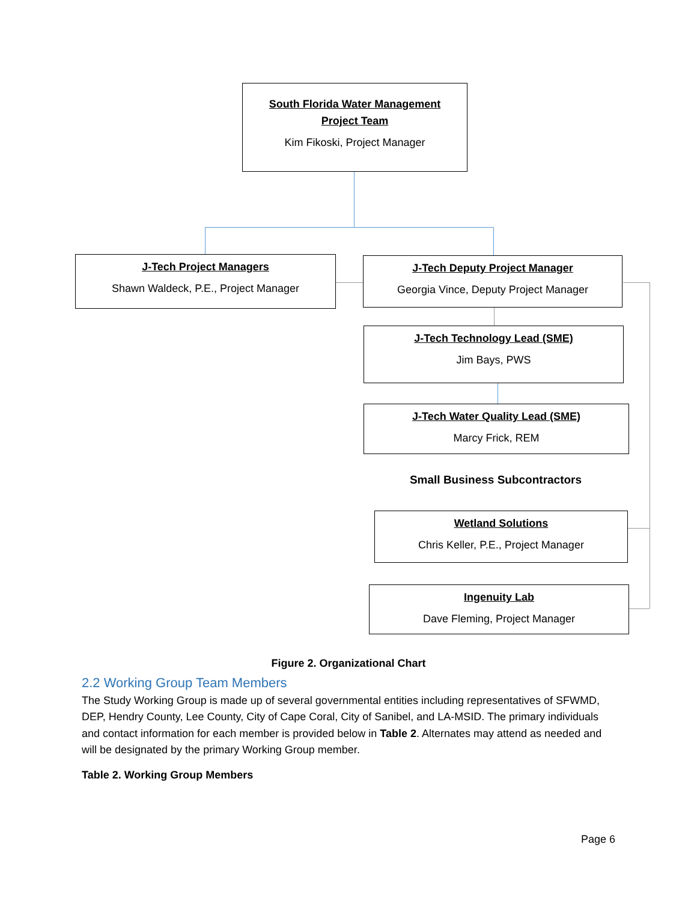South Florida Water Management
Project Team
Kim Fikoski, Project Manager
J-Tech Project Managers
Shawn Waldeck, P.E., Project Manager
J-Tech Deputy Project Manager
Georgia Vince, Deputy Project Manager
J-Tech Technology Lead (SME)
Jim Bays, PWS
J-Tech Water Quality Lead (SME)
Marcy Frick, REM
Small Business Subcontractors
Wetland Solutions
Chris Keller, P.E., Project Manager
Ingenuity Lab
Dave Fleming, Project Manager
Figure 2. Organizational Chart
2.2 Working Group Team Members
The Study Working Group is made up of several governmental entities including representatives of SFWMD, DEP, Hendry County, Lee County, City of Cape Coral, City of Sanibel, and LA-MSID. The primary individuals and contact information for each member is provided below in Table 2. Alternates may attend as needed and will be designated by the primary Working Group member.
Table 2. Working Group Members
Page 6